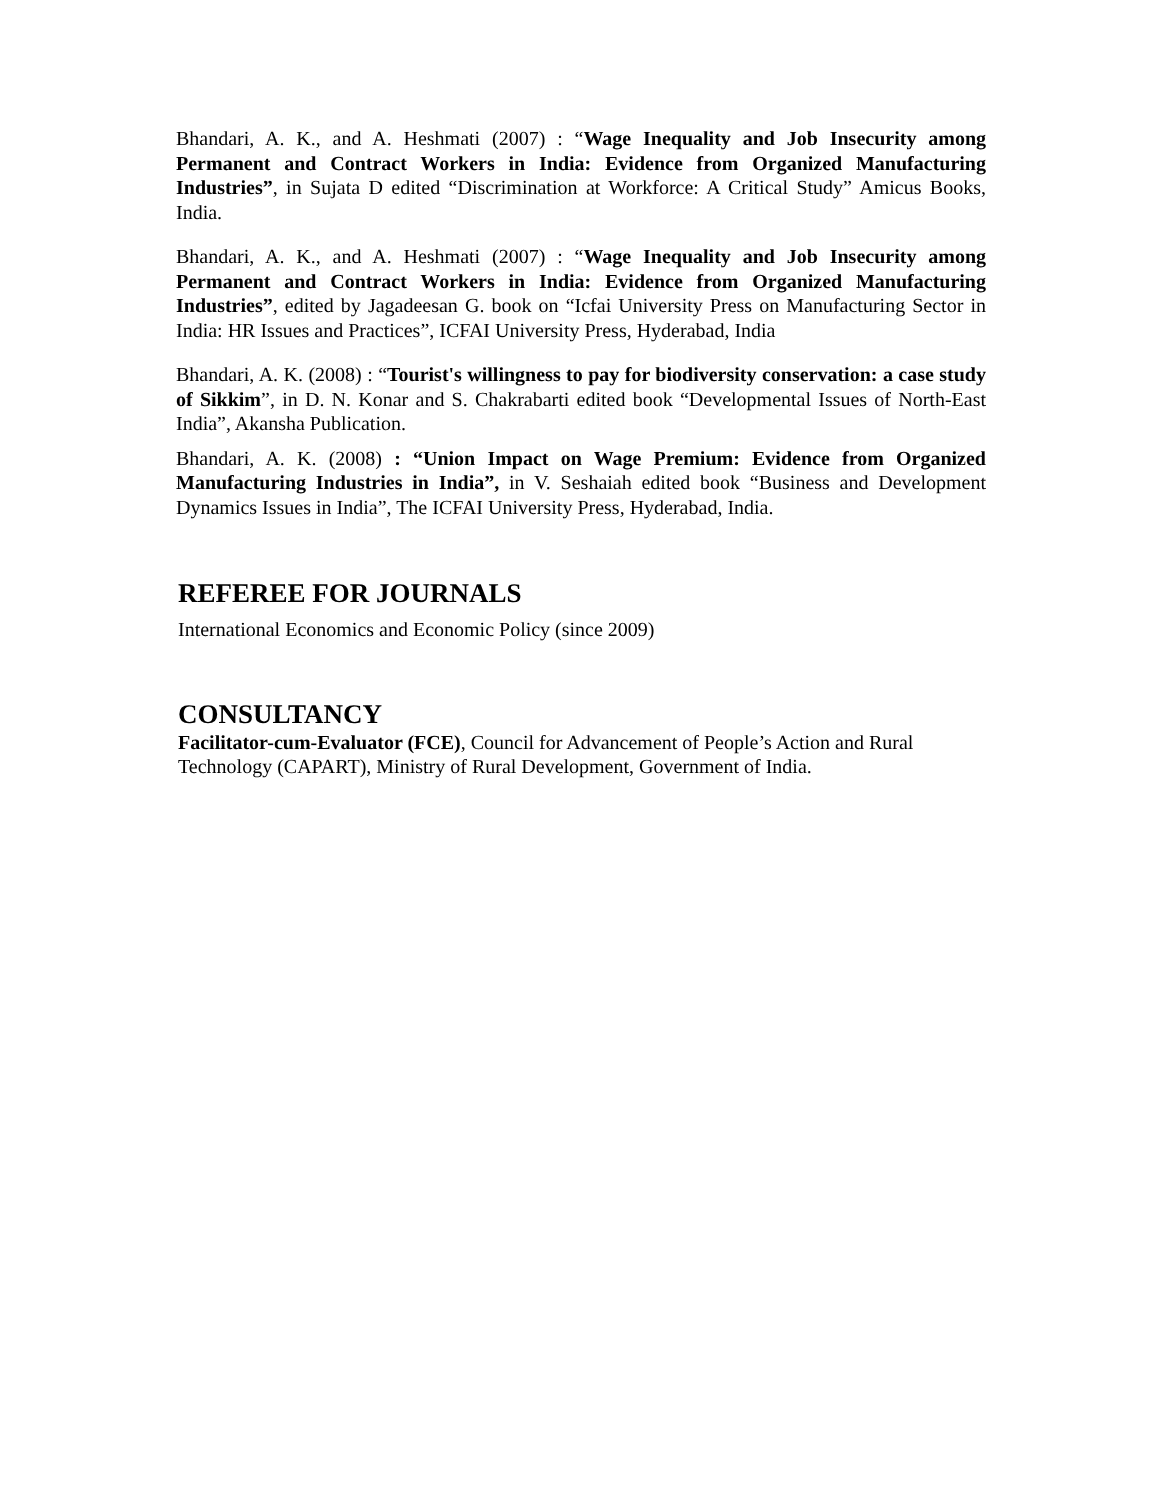Bhandari, A. K., and A. Heshmati (2007) : “Wage Inequality and Job Insecurity among Permanent and Contract Workers in India: Evidence from Organized Manufacturing Industries”, in Sujata D edited “Discrimination at Workforce: A Critical Study” Amicus Books, India.
Bhandari, A. K., and A. Heshmati (2007) : “Wage Inequality and Job Insecurity among Permanent and Contract Workers in India: Evidence from Organized Manufacturing Industries”, edited by Jagadeesan G. book on “Icfai University Press on Manufacturing Sector in India: HR Issues and Practices”, ICFAI University Press, Hyderabad, India
Bhandari, A. K. (2008) : “Tourist's willingness to pay for biodiversity conservation: a case study of Sikkim”, in D. N. Konar and S. Chakrabarti edited book “Developmental Issues of North-East India”, Akansha Publication.
Bhandari, A. K. (2008) : “Union Impact on Wage Premium: Evidence from Organized Manufacturing Industries in India”, in V. Seshaiah edited book “Business and Development Dynamics Issues in India”, The ICFAI University Press, Hyderabad, India.
REFEREE FOR JOURNALS
International Economics and Economic Policy (since 2009)
CONSULTANCY
Facilitator-cum-Evaluator (FCE), Council for Advancement of People’s Action and Rural Technology (CAPART), Ministry of Rural Development, Government of India.